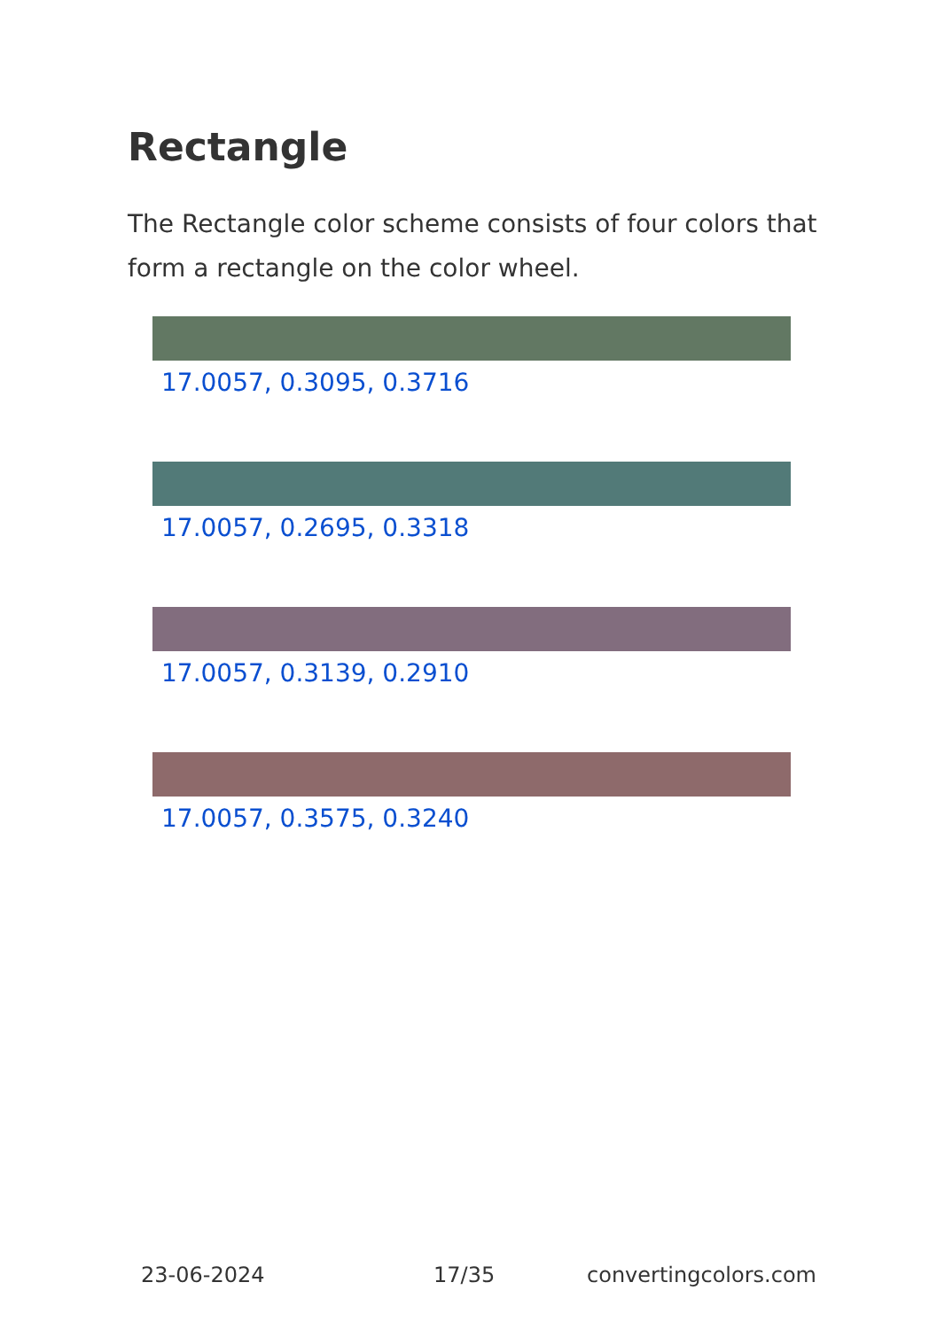Rectangle
The Rectangle color scheme consists of four colors that form a rectangle on the color wheel.
17.0057, 0.3095, 0.3716
17.0057, 0.2695, 0.3318
17.0057, 0.3139, 0.2910
17.0057, 0.3575, 0.3240
23-06-2024 17/35 convertingcolors.com